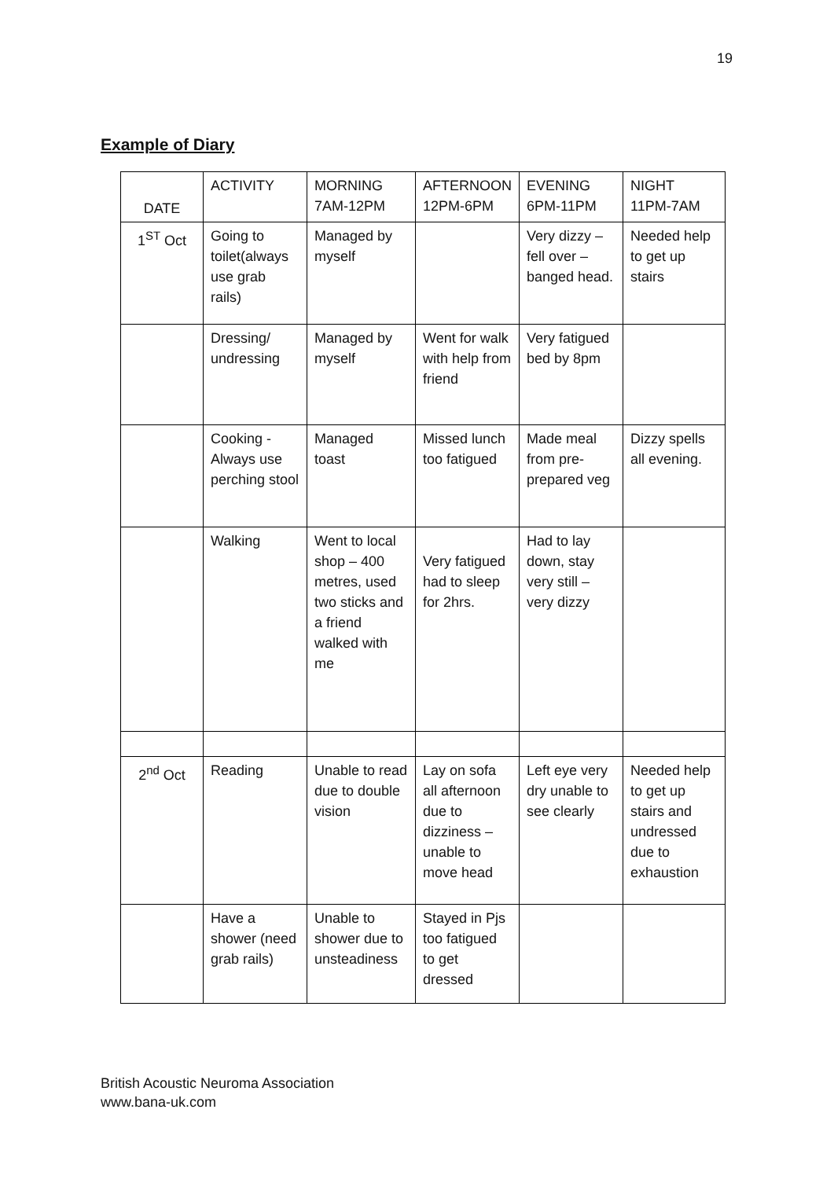19
Example of Diary
| DATE | ACTIVITY | MORNING 7AM-12PM | AFTERNOON 12PM-6PM | EVENING 6PM-11PM | NIGHT 11PM-7AM |
| --- | --- | --- | --- | --- | --- |
| 1<sup>ST</sup> Oct | Going to toilet(always use grab rails) | Managed by myself | | Very dizzy – fell over – banged head. | Needed help to get up stairs |
| | Dressing/ undressing | Managed by myself | Went for walk with help from friend | Very fatigued bed by 8pm | |
| | Cooking - Always use perching stool | Managed toast | Missed lunch too fatigued | Made meal from pre-prepared veg | Dizzy spells all evening. |
| | Walking | Went to local shop – 400 metres, used two sticks and a friend walked with me | Very fatigued had to sleep for 2hrs. | Had to lay down, stay very still – very dizzy | |
| 2<sup>nd</sup> Oct | Reading | Unable to read due to double vision | Lay on sofa all afternoon due to dizziness – unable to move head | Left eye very dry unable to see clearly | Needed help to get up stairs and undressed due to exhaustion |
| | Have a shower (need grab rails) | Unable to shower due to unsteadiness | Stayed in Pjs too fatigued to get dressed | | |
British Acoustic Neuroma Association
www.bana-uk.com